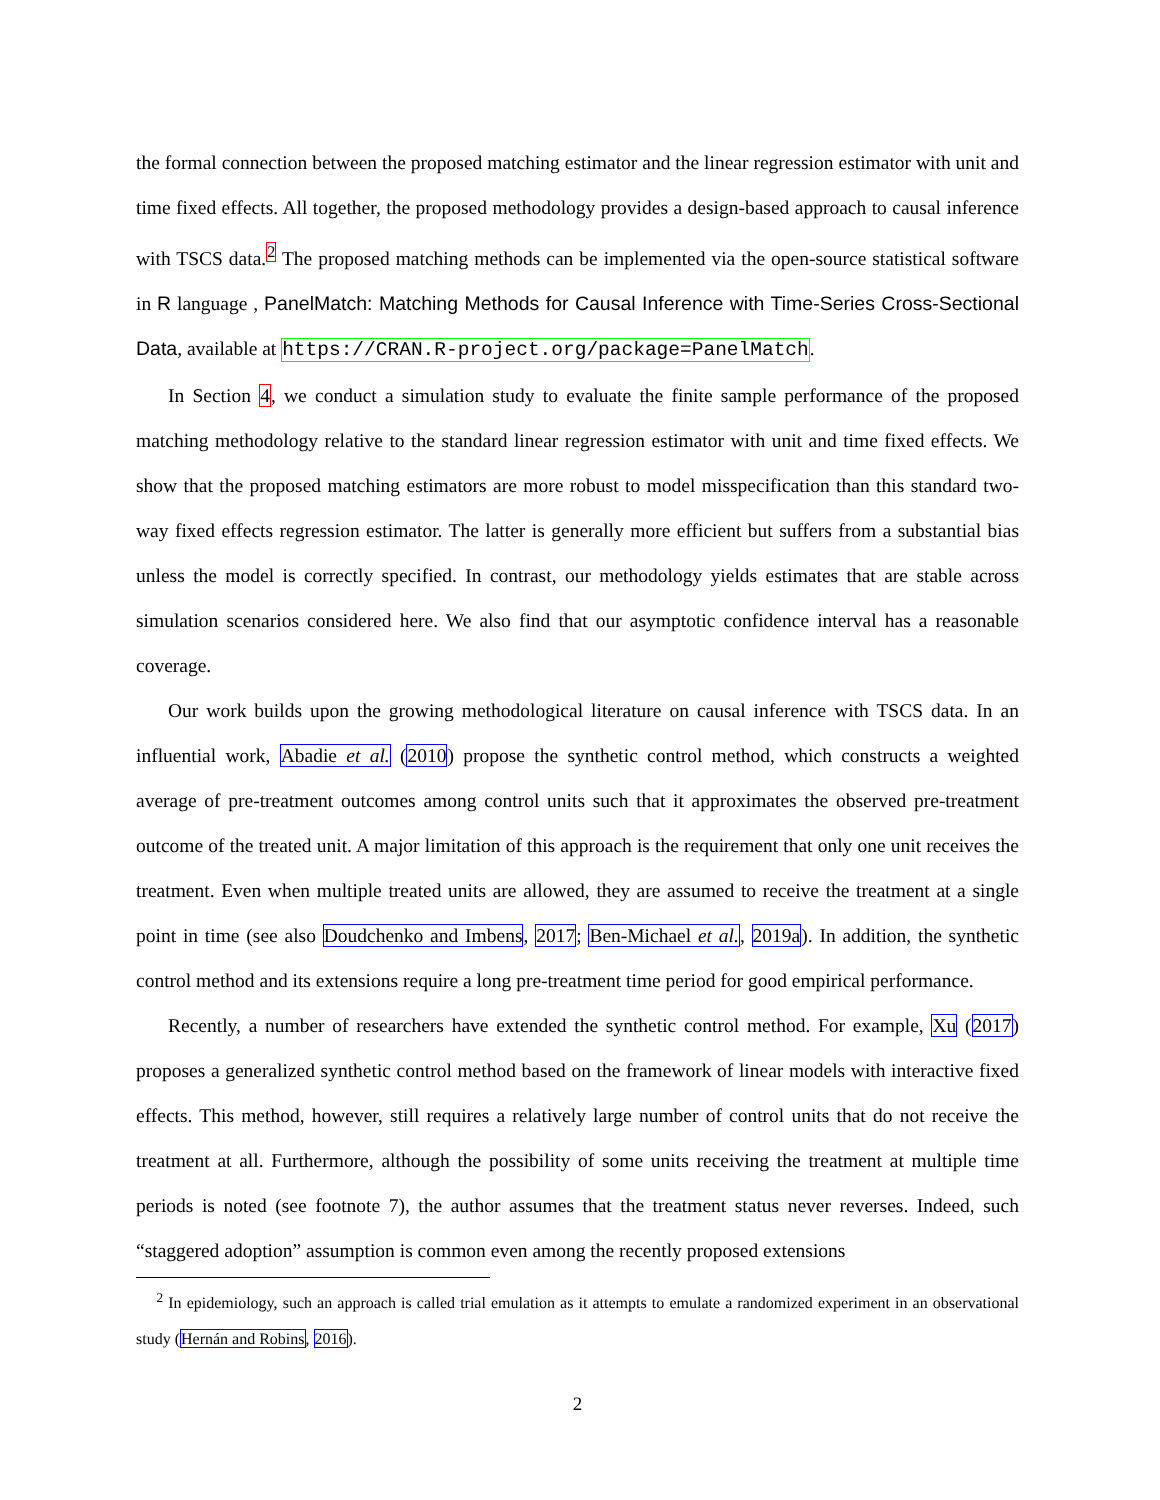the formal connection between the proposed matching estimator and the linear regression estimator with unit and time fixed effects. All together, the proposed methodology provides a design-based approach to causal inference with TSCS data.<sup>2</sup> The proposed matching methods can be implemented via the open-source statistical software in R language , PanelMatch: Matching Methods for Causal Inference with Time-Series Cross-Sectional Data, available at https://CRAN.R-project.org/package=PanelMatch.
In Section 4, we conduct a simulation study to evaluate the finite sample performance of the proposed matching methodology relative to the standard linear regression estimator with unit and time fixed effects. We show that the proposed matching estimators are more robust to model misspecification than this standard two-way fixed effects regression estimator. The latter is generally more efficient but suffers from a substantial bias unless the model is correctly specified. In contrast, our methodology yields estimates that are stable across simulation scenarios considered here. We also find that our asymptotic confidence interval has a reasonable coverage.
Our work builds upon the growing methodological literature on causal inference with TSCS data. In an influential work, Abadie et al. (2010) propose the synthetic control method, which constructs a weighted average of pre-treatment outcomes among control units such that it approximates the observed pre-treatment outcome of the treated unit. A major limitation of this approach is the requirement that only one unit receives the treatment. Even when multiple treated units are allowed, they are assumed to receive the treatment at a single point in time (see also Doudchenko and Imbens, 2017; Ben-Michael et al., 2019a). In addition, the synthetic control method and its extensions require a long pre-treatment time period for good empirical performance.
Recently, a number of researchers have extended the synthetic control method. For example, Xu (2017) proposes a generalized synthetic control method based on the framework of linear models with interactive fixed effects. This method, however, still requires a relatively large number of control units that do not receive the treatment at all. Furthermore, although the possibility of some units receiving the treatment at multiple time periods is noted (see footnote 7), the author assumes that the treatment status never reverses. Indeed, such “staggered adoption” assumption is common even among the recently proposed extensions
<sup>2</sup> In epidemiology, such an approach is called trial emulation as it attempts to emulate a randomized experiment in an observational study (Hernán and Robins, 2016).
2